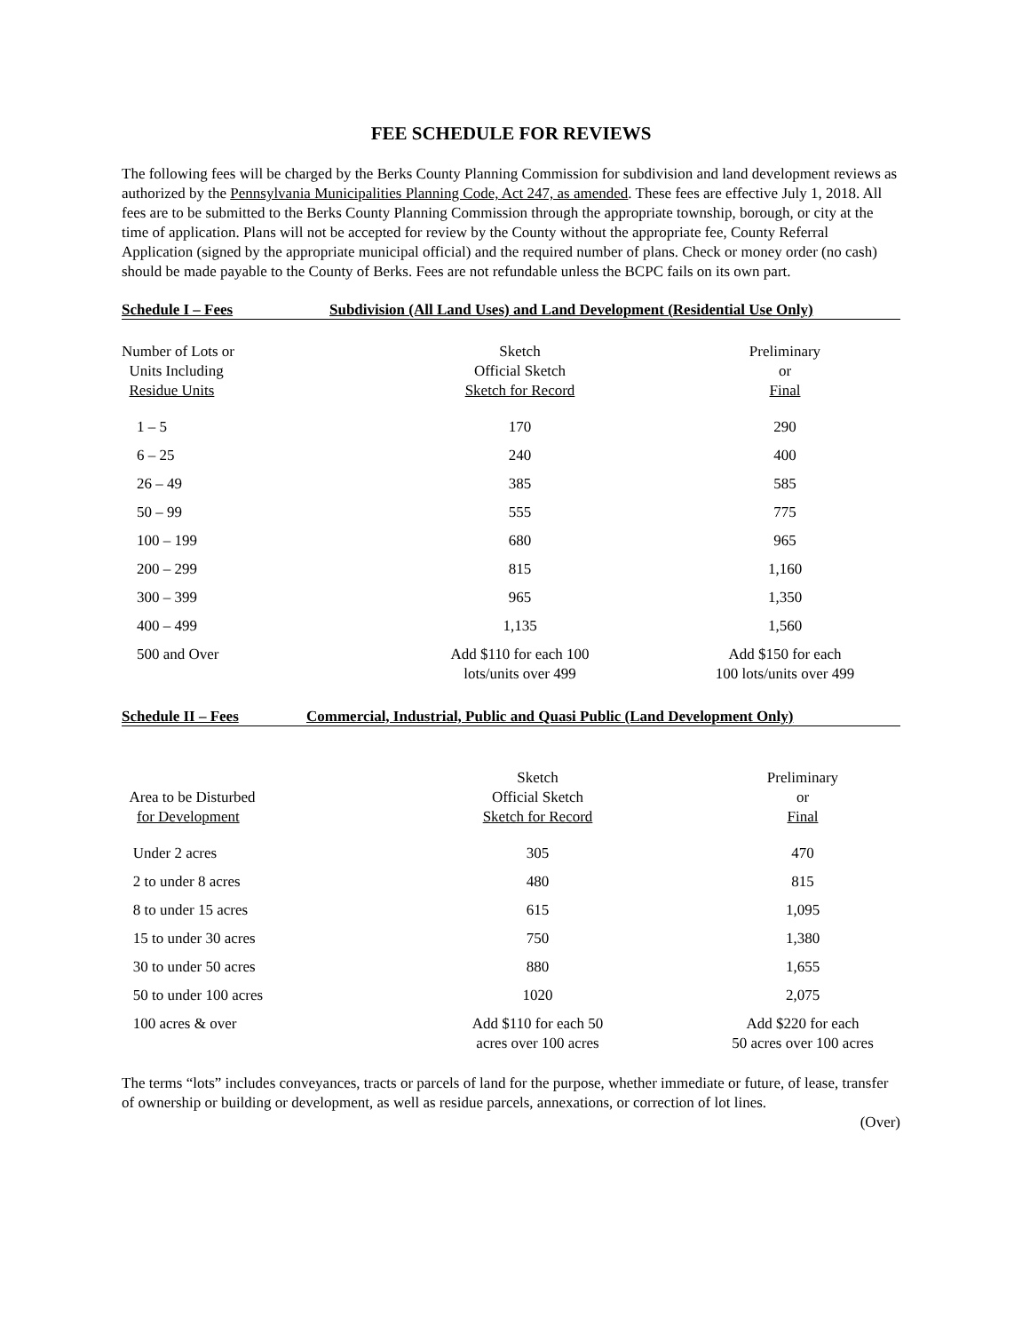FEE SCHEDULE FOR REVIEWS
The following fees will be charged by the Berks County Planning Commission for subdivision and land development reviews as authorized by the Pennsylvania Municipalities Planning Code, Act 247, as amended. These fees are effective July 1, 2018. All fees are to be submitted to the Berks County Planning Commission through the appropriate township, borough, or city at the time of application. Plans will not be accepted for review by the County without the appropriate fee, County Referral Application (signed by the appropriate municipal official) and the required number of plans. Check or money order (no cash) should be made payable to the County of Berks. Fees are not refundable unless the BCPC fails on its own part.
Schedule I – Fees Subdivision (All Land Uses) and Land Development (Residential Use Only)
| Number of Lots or Units Including Residue Units | Sketch Official Sketch Sketch for Record | Preliminary or Final |
| 1 – 5 | 170 | 290 |
| 6 – 25 | 240 | 400 |
| 26 – 49 | 385 | 585 |
| 50 – 99 | 555 | 775 |
| 100 – 199 | 680 | 965 |
| 200 – 299 | 815 | 1,160 |
| 300 – 399 | 965 | 1,350 |
| 400 – 499 | 1,135 | 1,560 |
| 500 and Over | Add $110 for each 100 lots/units over 499 | Add $150 for each 100 lots/units over 499 |
Schedule II – Fees Commercial, Industrial, Public and Quasi Public (Land Development Only)
| Area to be Disturbed for Development | Sketch Official Sketch Sketch for Record | Preliminary or Final |
| Under 2 acres | 305 | 470 |
| 2 to under 8 acres | 480 | 815 |
| 8 to under 15 acres | 615 | 1,095 |
| 15 to under 30 acres | 750 | 1,380 |
| 30 to under 50 acres | 880 | 1,655 |
| 50 to under 100 acres | 1020 | 2,075 |
| 100 acres & over | Add $110 for each 50 acres over 100 acres | Add $220 for each 50 acres over 100 acres |
The terms “lots” includes conveyances, tracts or parcels of land for the purpose, whether immediate or future, of lease, transfer of ownership or building or development, as well as residue parcels, annexations, or correction of lot lines.
(Over)